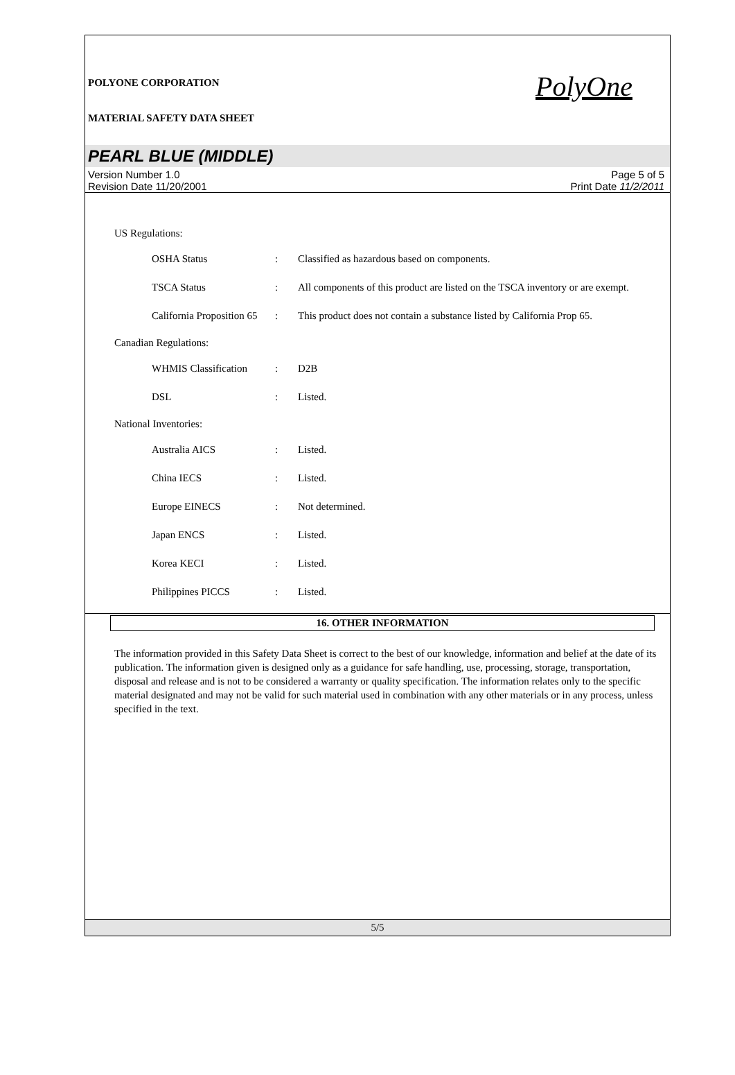POLYONE CORPORATION
MATERIAL SAFETY DATA SHEET
PolyOne
PEARL BLUE (MIDDLE)
Version Number 1.0
Revision Date 11/20/2001
Page 5 of 5
Print Date 11/2/2011
US Regulations:
| OSHA Status | : | Classified as hazardous based on components. |
| TSCA Status | : | All components of this product are listed on the TSCA inventory or are exempt. |
| California Proposition 65 | : | This product does not contain a substance listed by California Prop 65. |
Canadian Regulations:
| WHMIS Classification | : | D2B |
| DSL | : | Listed. |
National Inventories:
| Australia AICS | : | Listed. |
| China IECS | : | Listed. |
| Europe EINECS | : | Not determined. |
| Japan ENCS | : | Listed. |
| Korea KECI | : | Listed. |
| Philippines PICCS | : | Listed. |
16. OTHER INFORMATION
The information provided in this Safety Data Sheet is correct to the best of our knowledge, information and belief at the date of its publication. The information given is designed only as a guidance for safe handling, use, processing, storage, transportation, disposal and release and is not to be considered a warranty or quality specification. The information relates only to the specific material designated and may not be valid for such material used in combination with any other materials or in any process, unless specified in the text.
5/5